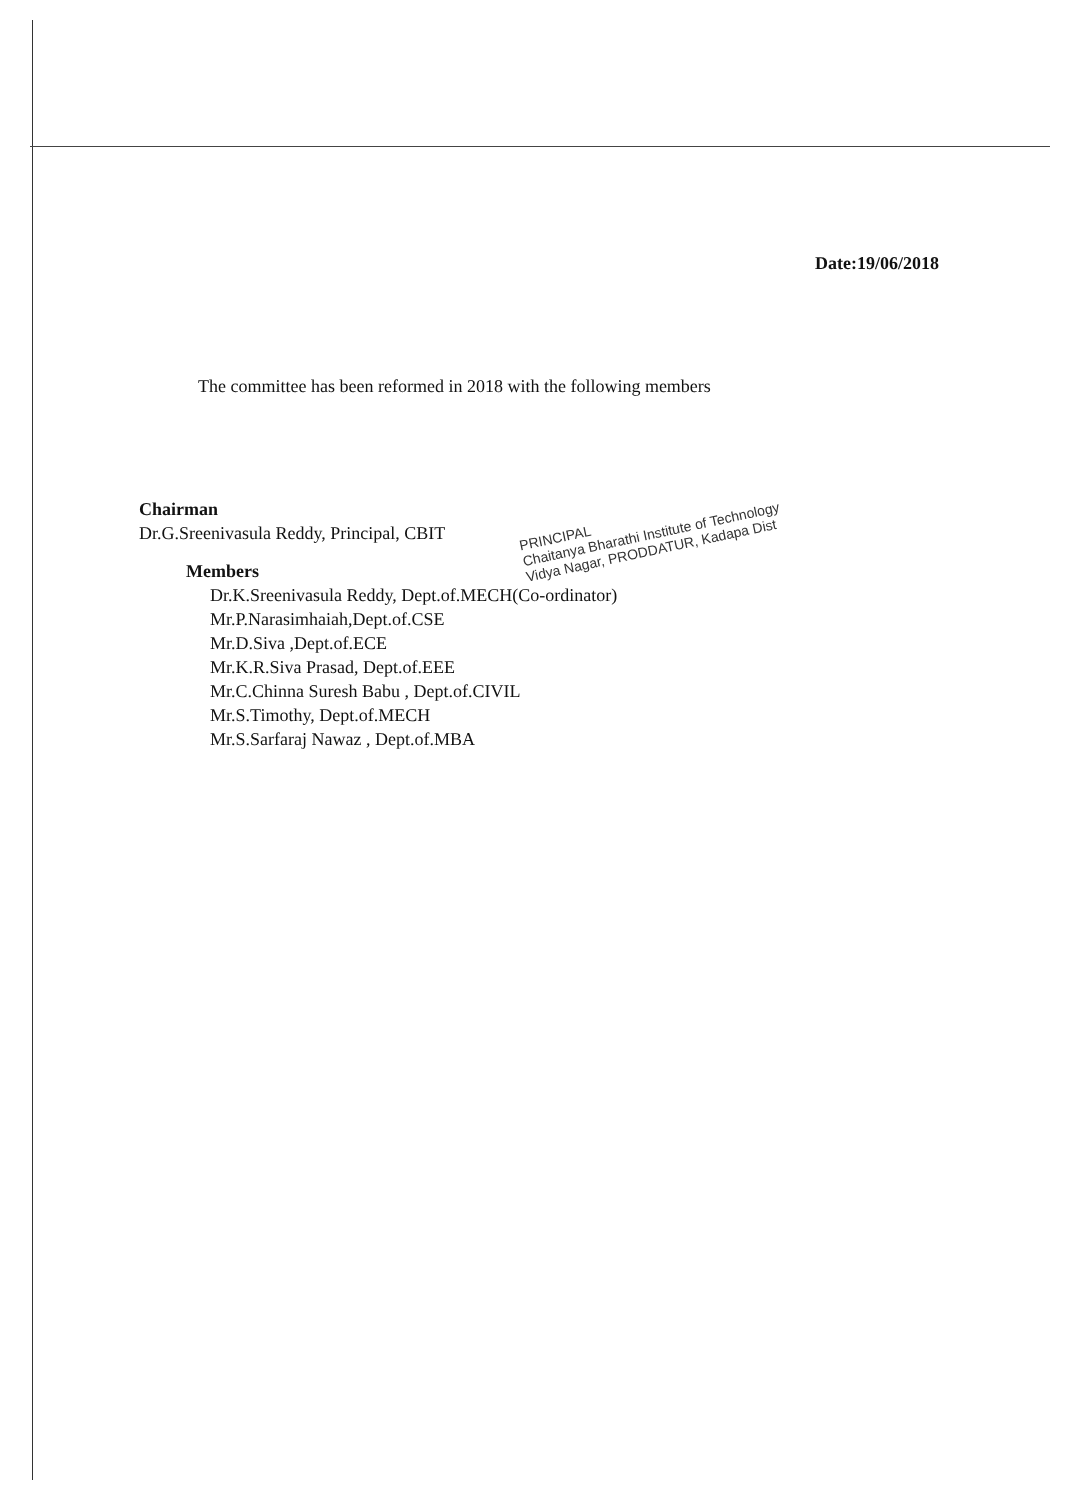Date:19/06/2018
The committee has been reformed in 2018 with the following members
Chairman
Dr.G.Sreenivasula Reddy, Principal, CBIT
Members
Dr.K.Sreenivasula Reddy, Dept.of.MECH(Co-ordinator)
Mr.P.Narasimhaiah,Dept.of.CSE
Mr.D.Siva ,Dept.of.ECE
Mr.K.R.Siva Prasad, Dept.of.EEE
Mr.C.Chinna Suresh Babu , Dept.of.CIVIL
Mr.S.Timothy, Dept.of.MECH
Mr.S.Sarfaraj Nawaz , Dept.of.MBA
PRINCIPAL
Chaitanya Bharathi Institute of Technology
Vidya Nagar, PRODDATUR, Kadapa Dist